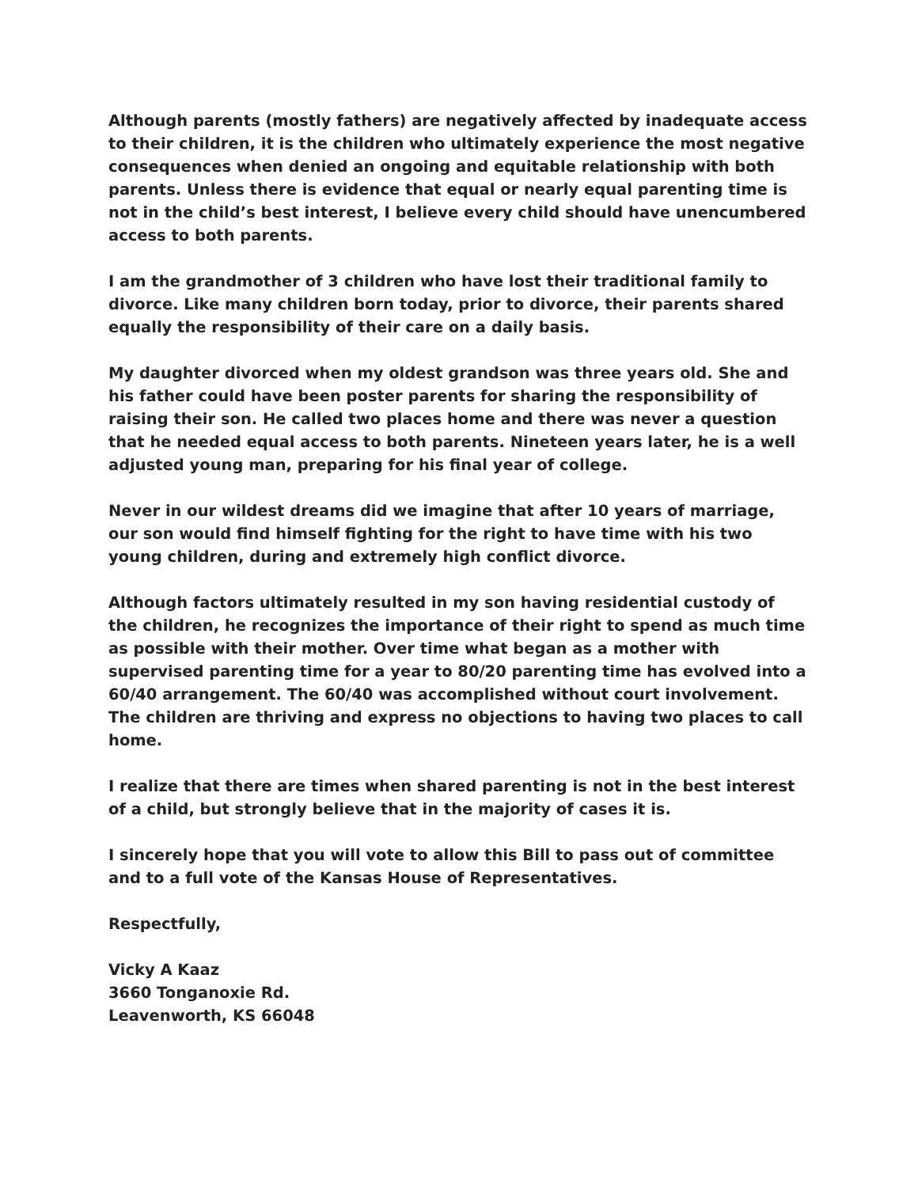Although parents (mostly fathers) are negatively affected by inadequate access to their children, it is the children who ultimately experience the most negative consequences when denied an ongoing and equitable relationship with both parents. Unless there is evidence that equal or nearly equal parenting time is not in the child’s best interest, I believe every child should have unencumbered access to both parents.
I am the grandmother of 3 children who have lost their traditional family to divorce. Like many children born today, prior to divorce, their parents shared equally the responsibility of their care on a daily basis.
My daughter divorced when my oldest grandson was three years old. She and his father could have been poster parents for sharing the responsibility of raising their son. He called two places home and there was never a question that he needed equal access to both parents. Nineteen years later, he is a well adjusted young man, preparing for his final year of college.
Never in our wildest dreams did we imagine that after 10 years of marriage, our son would find himself fighting for the right to have time with his two young children, during and extremely high conflict divorce.
Although factors ultimately resulted in my son having residential custody of the children, he recognizes the importance of their right to spend as much time as possible with their mother. Over time what began as a mother with supervised parenting time for a year to 80/20 parenting time has evolved into a 60/40 arrangement. The 60/40 was accomplished without court involvement. The children are thriving and express no objections to having two places to call home.
I realize that there are times when shared parenting is not in the best interest of a child, but strongly believe that in the majority of cases it is.
I sincerely hope that you will vote to allow this Bill to pass out of committee and to a full vote of the Kansas House of Representatives.
Respectfully,
Vicky A Kaaz
3660 Tonganoxie Rd.
Leavenworth, KS 66048